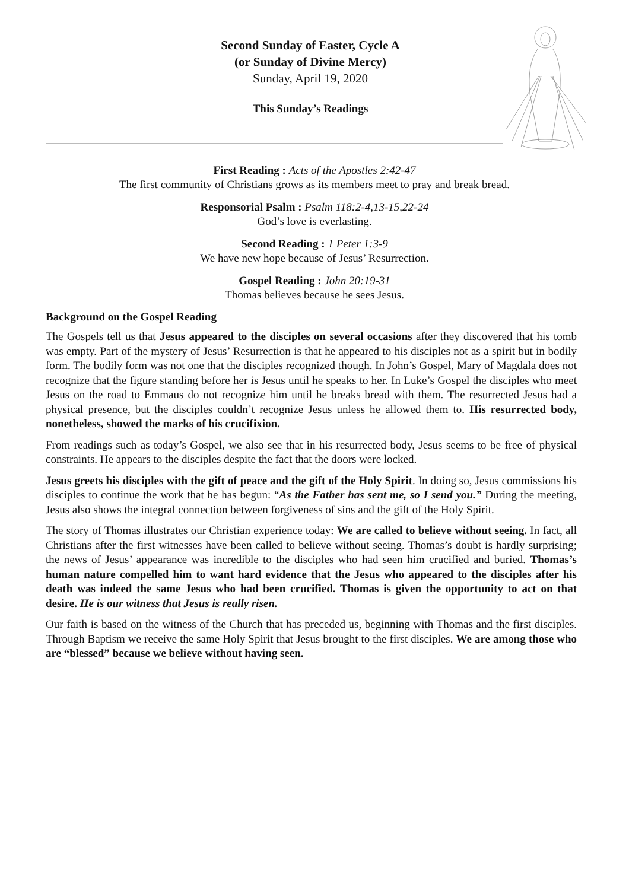Second Sunday of Easter, Cycle A
(or Sunday of Divine Mercy)
Sunday, April 19, 2020
This Sunday’s Readings
First Reading : Acts of the Apostles 2:42-47
The first community of Christians grows as its members meet to pray and break bread.
Responsorial Psalm : Psalm 118:2-4,13-15,22-24
God’s love is everlasting.
Second Reading : 1 Peter 1:3-9
We have new hope because of Jesus’ Resurrection.
Gospel Reading : John 20:19-31
Thomas believes because he sees Jesus.
Background on the Gospel Reading
The Gospels tell us that Jesus appeared to the disciples on several occasions after they discovered that his tomb was empty. Part of the mystery of Jesus’ Resurrection is that he appeared to his disciples not as a spirit but in bodily form. The bodily form was not one that the disciples recognized though. In John’s Gospel, Mary of Magdala does not recognize that the figure standing before her is Jesus until he speaks to her. In Luke’s Gospel the disciples who meet Jesus on the road to Emmaus do not recognize him until he breaks bread with them. The resurrected Jesus had a physical presence, but the disciples couldn’t recognize Jesus unless he allowed them to. His resurrected body, nonetheless, showed the marks of his crucifixion.
From readings such as today’s Gospel, we also see that in his resurrected body, Jesus seems to be free of physical constraints. He appears to the disciples despite the fact that the doors were locked.
Jesus greets his disciples with the gift of peace and the gift of the Holy Spirit. In doing so, Jesus commissions his disciples to continue the work that he has begun: “As the Father has sent me, so I send you.” During the meeting, Jesus also shows the integral connection between forgiveness of sins and the gift of the Holy Spirit.
The story of Thomas illustrates our Christian experience today: We are called to believe without seeing. In fact, all Christians after the first witnesses have been called to believe without seeing. Thomas’s doubt is hardly surprising; the news of Jesus’ appearance was incredible to the disciples who had seen him crucified and buried. Thomas’s human nature compelled him to want hard evidence that the Jesus who appeared to the disciples after his death was indeed the same Jesus who had been crucified. Thomas is given the opportunity to act on that desire. He is our witness that Jesus is really risen.
Our faith is based on the witness of the Church that has preceded us, beginning with Thomas and the first disciples. Through Baptism we receive the same Holy Spirit that Jesus brought to the first disciples. We are among those who are “blessed” because we believe without having seen.